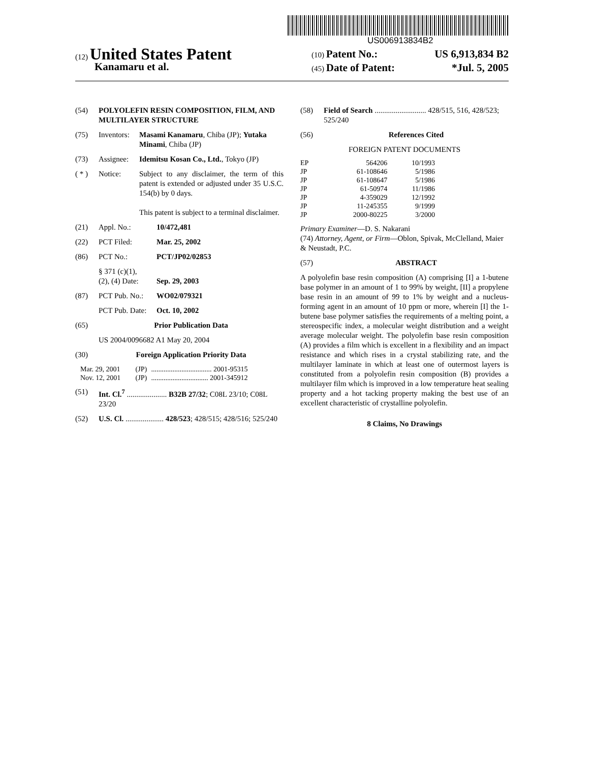US006913834B2
(12) United States Patent
Kanamaru et al.
(10) Patent No.: US 6,913,834 B2
(45) Date of Patent: *Jul. 5, 2005
(54) POLYOLEFIN RESIN COMPOSITION, FILM, AND MULTILAYER STRUCTURE
(75) Inventors: Masami Kanamaru, Chiba (JP); Yutaka Minami, Chiba (JP)
(73) Assignee: Idemitsu Kosan Co., Ltd., Tokyo (JP)
( * ) Notice: Subject to any disclaimer, the term of this patent is extended or adjusted under 35 U.S.C. 154(b) by 0 days.
This patent is subject to a terminal disclaimer.
(21) Appl. No.: 10/472,481
(22) PCT Filed: Mar. 25, 2002
(86) PCT No.: PCT/JP02/02853
§ 371 (c)(1),
(2), (4) Date: Sep. 29, 2003
(87) PCT Pub. No.: WO02/079321
PCT Pub. Date: Oct. 10, 2002
(65) Prior Publication Data
US 2004/0096682 A1 May 20, 2004
(30) Foreign Application Priority Data
| Mar. 29, 2001 | (JP) | .................................. 2001-95315 |
| Nov. 12, 2001 | (JP) | ................................ 2001-345912 |
(51) Int. Cl.<sup>7</sup> ..................... B32B 27/32; C08L 23/10; C08L 23/20
(52) U.S. Cl. .................... 428/523; 428/515; 428/516; 525/240
(58) Field of Search ........................... 428/515, 516, 428/523; 525/240
(56) References Cited
FOREIGN PATENT DOCUMENTS
| EP | 564206 | 10/1993 |
| JP | 61-108646 | 5/1986 |
| JP | 61-108647 | 5/1986 |
| JP | 61-50974 | 11/1986 |
| JP | 4-359029 | 12/1992 |
| JP | 11-245355 | 9/1999 |
| JP | 2000-80225 | 3/2000 |
Primary Examiner—D. S. Nakarani
(74) Attorney, Agent, or Firm—Oblon, Spivak, McClelland, Maier & Neustadt, P.C.
(57) ABSTRACT
A polyolefin base resin composition (A) comprising [I] a 1-butene base polymer in an amount of 1 to 99% by weight, [II] a propylene base resin in an amount of 99 to 1% by weight and a nucleus-forming agent in an amount of 10 ppm or more, wherein [I] the 1-butene base polymer satisfies the requirements of a melting point, a stereospecific index, a molecular weight distribution and a weight average molecular weight. The polyolefin base resin composition (A) provides a film which is excellent in a flexibility and an impact resistance and which rises in a crystal stabilizing rate, and the multilayer laminate in which at least one of outermost layers is constituted from a polyolefin resin composition (B) provides a multilayer film which is improved in a low temperature heat sealing property and a hot tacking property making the best use of an excellent characteristic of crystalline polyolefin.
8 Claims, No Drawings